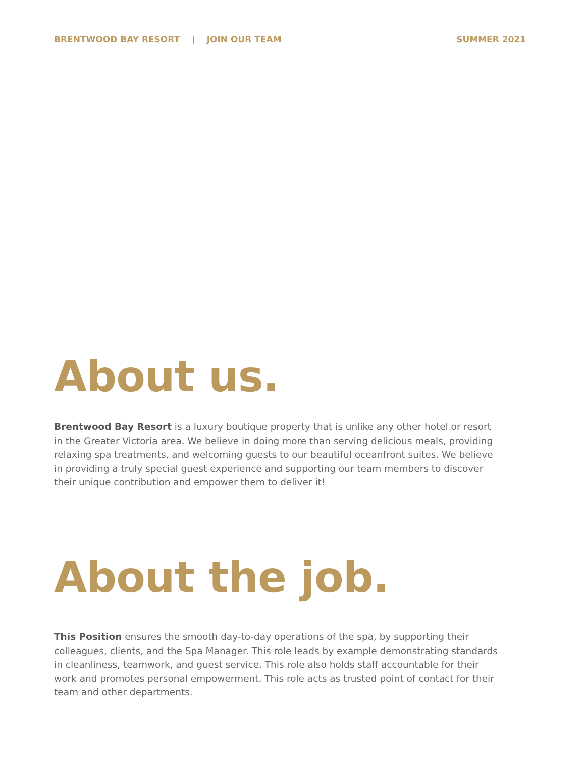BRENTWOOD BAY RESORT | JOIN OUR TEAM
SUMMER 2021
About us.
Brentwood Bay Resort is a luxury boutique property that is unlike any other hotel or resort in the Greater Victoria area. We believe in doing more than serving delicious meals, providing relaxing spa treatments, and welcoming guests to our beautiful oceanfront suites. We believe in providing a truly special guest experience and supporting our team members to discover their unique contribution and empower them to deliver it!
About the job.
This Position ensures the smooth day-to-day operations of the spa, by supporting their colleagues, clients, and the Spa Manager. This role leads by example demonstrating standards in cleanliness, teamwork, and guest service. This role also holds staff accountable for their work and promotes personal empowerment. This role acts as trusted point of contact for their team and other departments.